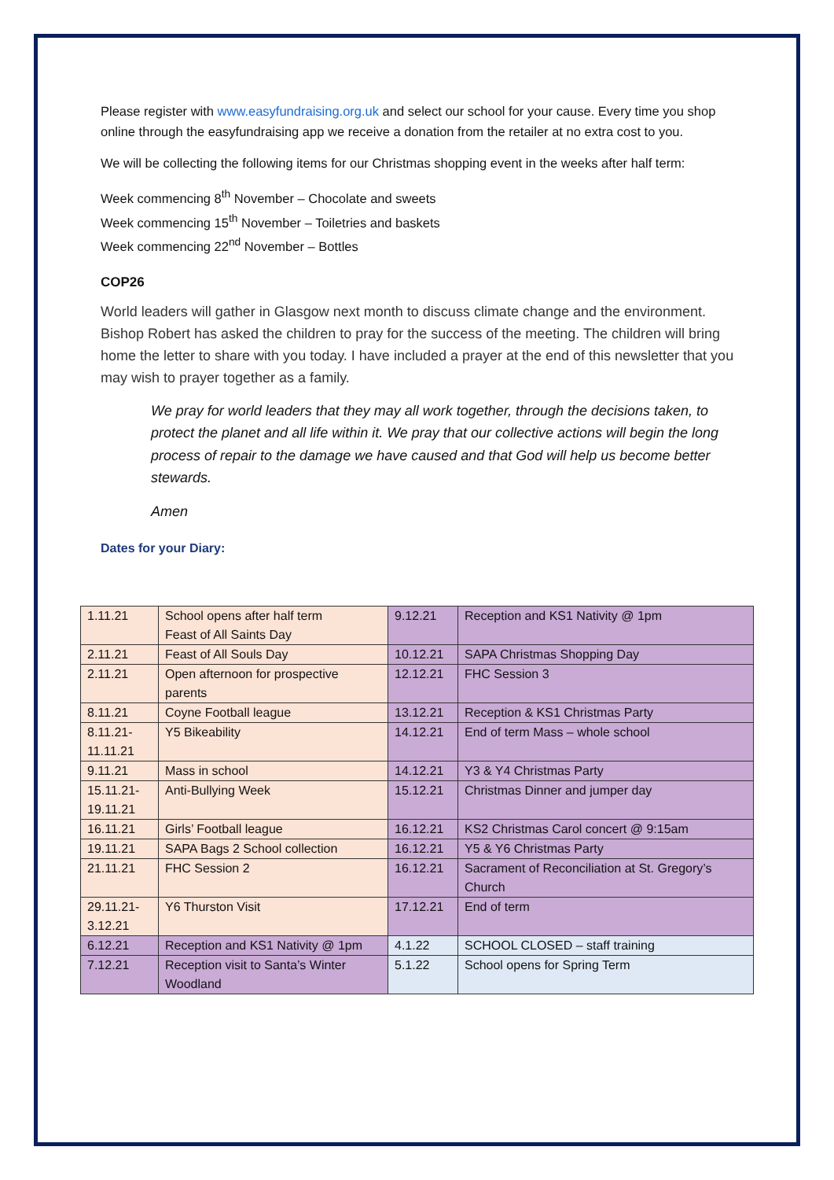Please register with www.easyfundraising.org.uk and select our school for your cause. Every time you shop online through the easyfundraising app we receive a donation from the retailer at no extra cost to you.
We will be collecting the following items for our Christmas shopping event in the weeks after half term:
Week commencing 8<sup>th</sup> November – Chocolate and sweets
Week commencing 15<sup>th</sup> November – Toiletries and baskets
Week commencing 22<sup>nd</sup> November – Bottles
COP26
World leaders will gather in Glasgow next month to discuss climate change and the environment. Bishop Robert has asked the children to pray for the success of the meeting. The children will bring home the letter to share with you today. I have included a prayer at the end of this newsletter that you may wish to prayer together as a family.
We pray for world leaders that they may all work together, through the decisions taken, to protect the planet and all life within it. We pray that our collective actions will begin the long process of repair to the damage we have caused and that God will help us become better stewards.
Amen
Dates for your Diary:
| 1.11.21 | School opens after half term Feast of All Saints Day | 9.12.21 | Reception and KS1 Nativity @ 1pm |
| 2.11.21 | Feast of All Souls Day | 10.12.21 | SAPA Christmas Shopping Day |
| 2.11.21 | Open afternoon for prospective parents | 12.12.21 | FHC Session 3 |
| 8.11.21 | Coyne Football league | 13.12.21 | Reception & KS1 Christmas Party |
| 8.11.21- 11.11.21 | Y5 Bikeability | 14.12.21 | End of term Mass – whole school |
| 9.11.21 | Mass in school | 14.12.21 | Y3 & Y4 Christmas Party |
| 15.11.21- 19.11.21 | Anti-Bullying Week | 15.12.21 | Christmas Dinner and jumper day |
| 16.11.21 | Girls’ Football league | 16.12.21 | KS2 Christmas Carol concert @ 9:15am |
| 19.11.21 | SAPA Bags 2 School collection | 16.12.21 | Y5 & Y6 Christmas Party |
| 21.11.21 | FHC Session 2 | 16.12.21 | Sacrament of Reconciliation at St. Gregory’s Church |
| 29.11.21- 3.12.21 | Y6 Thurston Visit | 17.12.21 | End of term |
| 6.12.21 | Reception and KS1 Nativity @ 1pm | 4.1.22 | SCHOOL CLOSED – staff training |
| 7.12.21 | Reception visit to Santa’s Winter Woodland | 5.1.22 | School opens for Spring Term |